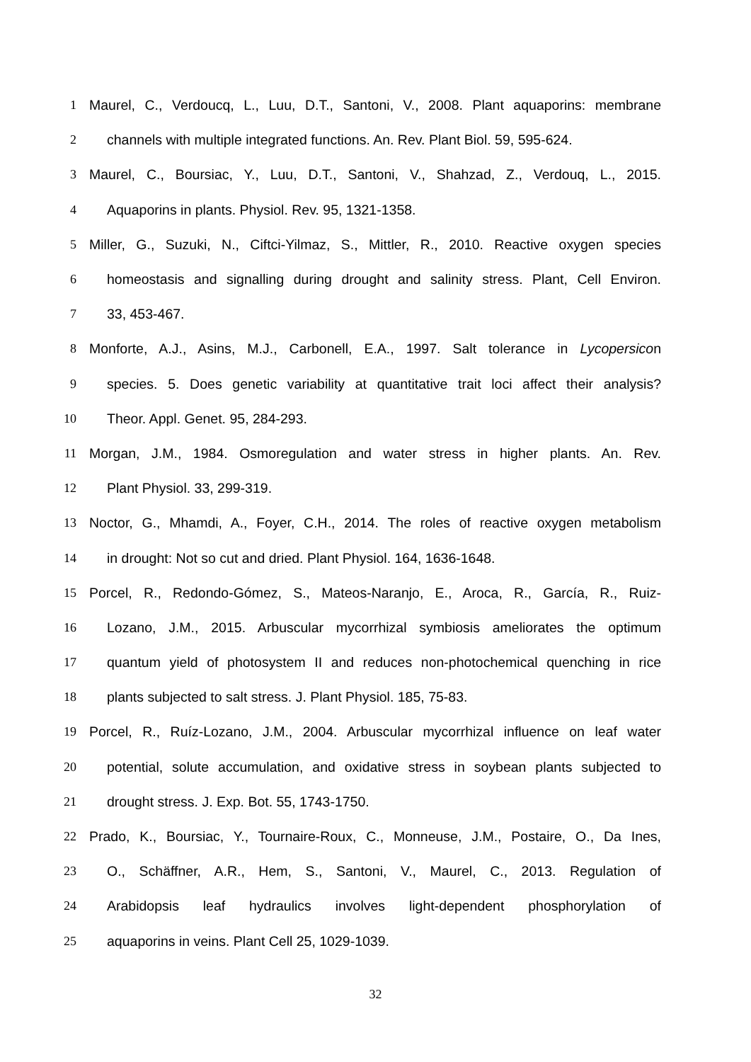1 Maurel, C., Verdoucq, L., Luu, D.T., Santoni, V., 2008. Plant aquaporins: membrane
2 channels with multiple integrated functions. An. Rev. Plant Biol. 59, 595-624.
3 Maurel, C., Boursiac, Y., Luu, D.T., Santoni, V., Shahzad, Z., Verdouq, L., 2015.
4 Aquaporins in plants. Physiol. Rev. 95, 1321-1358.
5 Miller, G., Suzuki, N., Ciftci-Yilmaz, S., Mittler, R., 2010. Reactive oxygen species
6 homeostasis and signalling during drought and salinity stress. Plant, Cell Environ.
7 33, 453-467.
8 Monforte, A.J., Asins, M.J., Carbonell, E.A., 1997. Salt tolerance in Lycopersicon
9 species. 5. Does genetic variability at quantitative trait loci affect their analysis?
10 Theor. Appl. Genet. 95, 284-293.
11 Morgan, J.M., 1984. Osmoregulation and water stress in higher plants. An. Rev.
12 Plant Physiol. 33, 299-319.
13 Noctor, G., Mhamdi, A., Foyer, C.H., 2014. The roles of reactive oxygen metabolism
14 in drought: Not so cut and dried. Plant Physiol. 164, 1636-1648.
15 Porcel, R., Redondo-Gómez, S., Mateos-Naranjo, E., Aroca, R., García, R., Ruiz-
16 Lozano, J.M., 2015. Arbuscular mycorrhizal symbiosis ameliorates the optimum
17 quantum yield of photosystem II and reduces non-photochemical quenching in rice
18 plants subjected to salt stress. J. Plant Physiol. 185, 75-83.
19 Porcel, R., Ruíz-Lozano, J.M., 2004. Arbuscular mycorrhizal influence on leaf water
20 potential, solute accumulation, and oxidative stress in soybean plants subjected to
21 drought stress. J. Exp. Bot. 55, 1743-1750.
22 Prado, K., Boursiac, Y., Tournaire-Roux, C., Monneuse, J.M., Postaire, O., Da Ines,
23 O., Schäffner, A.R., Hem, S., Santoni, V., Maurel, C., 2013. Regulation of
24 Arabidopsis leaf hydraulics involves light-dependent phosphorylation of
25 aquaporins in veins. Plant Cell 25, 1029-1039.
32